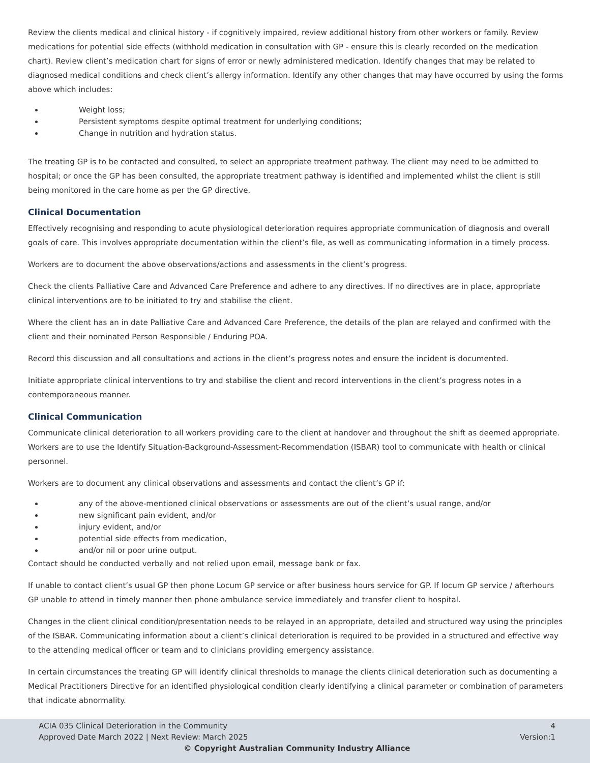Review the clients medical and clinical history - if cognitively impaired, review additional history from other workers or family. Review medications for potential side effects (withhold medication in consultation with GP - ensure this is clearly recorded on the medication chart). Review client’s medication chart for signs of error or newly administered medication. Identify changes that may be related to diagnosed medical conditions and check client’s allergy information. Identify any other changes that may have occurred by using the forms above which includes:
Weight loss;
Persistent symptoms despite optimal treatment for underlying conditions;
Change in nutrition and hydration status.
The treating GP is to be contacted and consulted, to select an appropriate treatment pathway. The client may need to be admitted to hospital; or once the GP has been consulted, the appropriate treatment pathway is identified and implemented whilst the client is still being monitored in the care home as per the GP directive.
Clinical Documentation
Effectively recognising and responding to acute physiological deterioration requires appropriate communication of diagnosis and overall goals of care. This involves appropriate documentation within the client’s file, as well as communicating information in a timely process.
Workers are to document the above observations/actions and assessments in the client’s progress.
Check the clients Palliative Care and Advanced Care Preference and adhere to any directives. If no directives are in place, appropriate clinical interventions are to be initiated to try and stabilise the client.
Where the client has an in date Palliative Care and Advanced Care Preference, the details of the plan are relayed and confirmed with the client and their nominated Person Responsible / Enduring POA.
Record this discussion and all consultations and actions in the client’s progress notes and ensure the incident is documented.
Initiate appropriate clinical interventions to try and stabilise the client and record interventions in the client’s progress notes in a contemporaneous manner.
Clinical Communication
Communicate clinical deterioration to all workers providing care to the client at handover and throughout the shift as deemed appropriate. Workers are to use the Identify Situation-Background-Assessment-Recommendation (ISBAR) tool to communicate with health or clinical personnel.
Workers are to document any clinical observations and assessments and contact the client’s GP if:
any of the above-mentioned clinical observations or assessments are out of the client’s usual range, and/or
new significant pain evident, and/or
injury evident, and/or
potential side effects from medication,
and/or nil or poor urine output.
Contact should be conducted verbally and not relied upon email, message bank or fax.
If unable to contact client’s usual GP then phone Locum GP service or after business hours service for GP. If locum GP service / afterhours GP unable to attend in timely manner then phone ambulance service immediately and transfer client to hospital.
Changes in the client clinical condition/presentation needs to be relayed in an appropriate, detailed and structured way using the principles of the ISBAR. Communicating information about a client’s clinical deterioration is required to be provided in a structured and effective way to the attending medical officer or team and to clinicians providing emergency assistance.
In certain circumstances the treating GP will identify clinical thresholds to manage the clients clinical deterioration such as documenting a Medical Practitioners Directive for an identified physiological condition clearly identifying a clinical parameter or combination of parameters that indicate abnormality.
ACIA 035 Clinical Deterioration in the Community 4
Approved Date March 2022 | Next Review: March 2025 Version:1
© Copyright Australian Community Industry Alliance